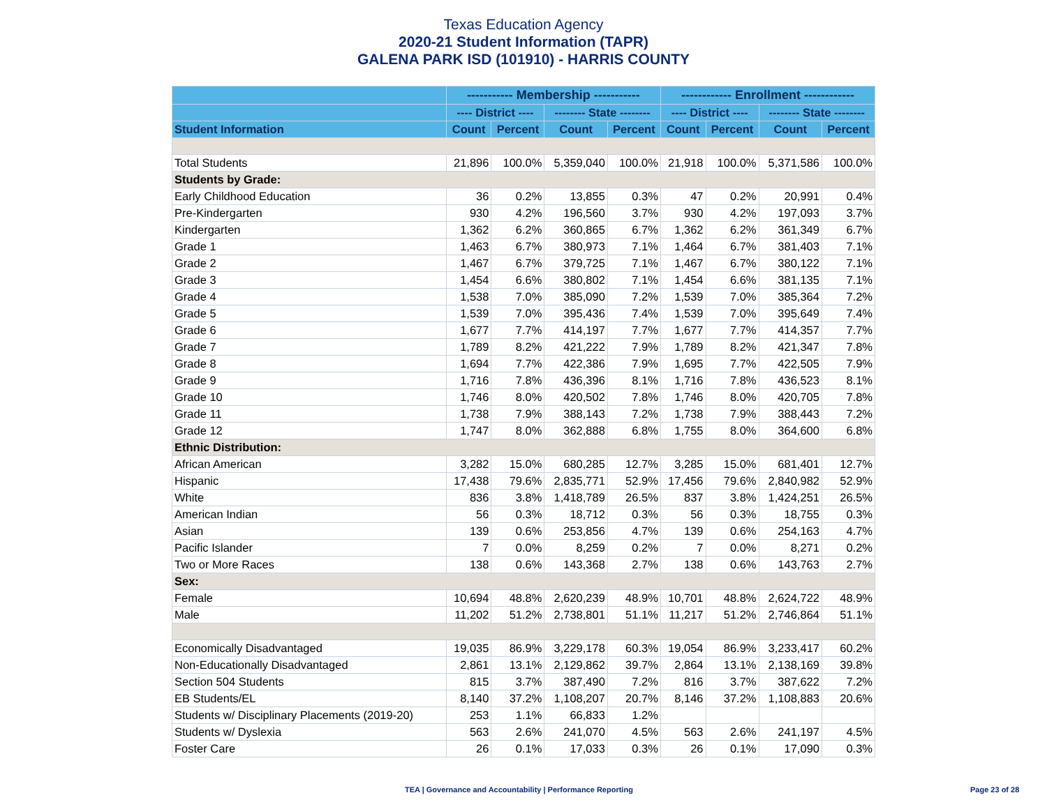Texas Education Agency
2020-21 Student Information (TAPR)
GALENA PARK ISD (101910) - HARRIS COUNTY
| | ----------- Membership ----------- | | | | ------------ Enrollment ------------ | | | |
| --- | --- | --- | --- | --- | --- | --- | --- | --- |
| | ---- District ---- | | -------- State -------- | | ---- District ---- | | -------- State -------- | |
| Student Information | Count | Percent | Count | Percent | Count | Percent | Count | Percent |
| Total Students | 21,896 | 100.0% | 5,359,040 | 100.0% | 21,918 | 100.0% | 5,371,586 | 100.0% |
| Students by Grade: | | | | | | | | |
| Early Childhood Education | 36 | 0.2% | 13,855 | 0.3% | 47 | 0.2% | 20,991 | 0.4% |
| Pre-Kindergarten | 930 | 4.2% | 196,560 | 3.7% | 930 | 4.2% | 197,093 | 3.7% |
| Kindergarten | 1,362 | 6.2% | 360,865 | 6.7% | 1,362 | 6.2% | 361,349 | 6.7% |
| Grade 1 | 1,463 | 6.7% | 380,973 | 7.1% | 1,464 | 6.7% | 381,403 | 7.1% |
| Grade 2 | 1,467 | 6.7% | 379,725 | 7.1% | 1,467 | 6.7% | 380,122 | 7.1% |
| Grade 3 | 1,454 | 6.6% | 380,802 | 7.1% | 1,454 | 6.6% | 381,135 | 7.1% |
| Grade 4 | 1,538 | 7.0% | 385,090 | 7.2% | 1,539 | 7.0% | 385,364 | 7.2% |
| Grade 5 | 1,539 | 7.0% | 395,436 | 7.4% | 1,539 | 7.0% | 395,649 | 7.4% |
| Grade 6 | 1,677 | 7.7% | 414,197 | 7.7% | 1,677 | 7.7% | 414,357 | 7.7% |
| Grade 7 | 1,789 | 8.2% | 421,222 | 7.9% | 1,789 | 8.2% | 421,347 | 7.8% |
| Grade 8 | 1,694 | 7.7% | 422,386 | 7.9% | 1,695 | 7.7% | 422,505 | 7.9% |
| Grade 9 | 1,716 | 7.8% | 436,396 | 8.1% | 1,716 | 7.8% | 436,523 | 8.1% |
| Grade 10 | 1,746 | 8.0% | 420,502 | 7.8% | 1,746 | 8.0% | 420,705 | 7.8% |
| Grade 11 | 1,738 | 7.9% | 388,143 | 7.2% | 1,738 | 7.9% | 388,443 | 7.2% |
| Grade 12 | 1,747 | 8.0% | 362,888 | 6.8% | 1,755 | 8.0% | 364,600 | 6.8% |
| Ethnic Distribution: | | | | | | | | |
| African American | 3,282 | 15.0% | 680,285 | 12.7% | 3,285 | 15.0% | 681,401 | 12.7% |
| Hispanic | 17,438 | 79.6% | 2,835,771 | 52.9% | 17,456 | 79.6% | 2,840,982 | 52.9% |
| White | 836 | 3.8% | 1,418,789 | 26.5% | 837 | 3.8% | 1,424,251 | 26.5% |
| American Indian | 56 | 0.3% | 18,712 | 0.3% | 56 | 0.3% | 18,755 | 0.3% |
| Asian | 139 | 0.6% | 253,856 | 4.7% | 139 | 0.6% | 254,163 | 4.7% |
| Pacific Islander | 7 | 0.0% | 8,259 | 0.2% | 7 | 0.0% | 8,271 | 0.2% |
| Two or More Races | 138 | 0.6% | 143,368 | 2.7% | 138 | 0.6% | 143,763 | 2.7% |
| Sex: | | | | | | | | |
| Female | 10,694 | 48.8% | 2,620,239 | 48.9% | 10,701 | 48.8% | 2,624,722 | 48.9% |
| Male | 11,202 | 51.2% | 2,738,801 | 51.1% | 11,217 | 51.2% | 2,746,864 | 51.1% |
| Economically Disadvantaged | 19,035 | 86.9% | 3,229,178 | 60.3% | 19,054 | 86.9% | 3,233,417 | 60.2% |
| Non-Educationally Disadvantaged | 2,861 | 13.1% | 2,129,862 | 39.7% | 2,864 | 13.1% | 2,138,169 | 39.8% |
| Section 504 Students | 815 | 3.7% | 387,490 | 7.2% | 816 | 3.7% | 387,622 | 7.2% |
| EB Students/EL | 8,140 | 37.2% | 1,108,207 | 20.7% | 8,146 | 37.2% | 1,108,883 | 20.6% |
| Students w/ Disciplinary Placements (2019-20) | 253 | 1.1% | 66,833 | 1.2% | | | | |
| Students w/ Dyslexia | 563 | 2.6% | 241,070 | 4.5% | 563 | 2.6% | 241,197 | 4.5% |
| Foster Care | 26 | 0.1% | 17,033 | 0.3% | 26 | 0.1% | 17,090 | 0.3% |
TEA | Governance and Accountability | Performance Reporting
Page 23 of 28